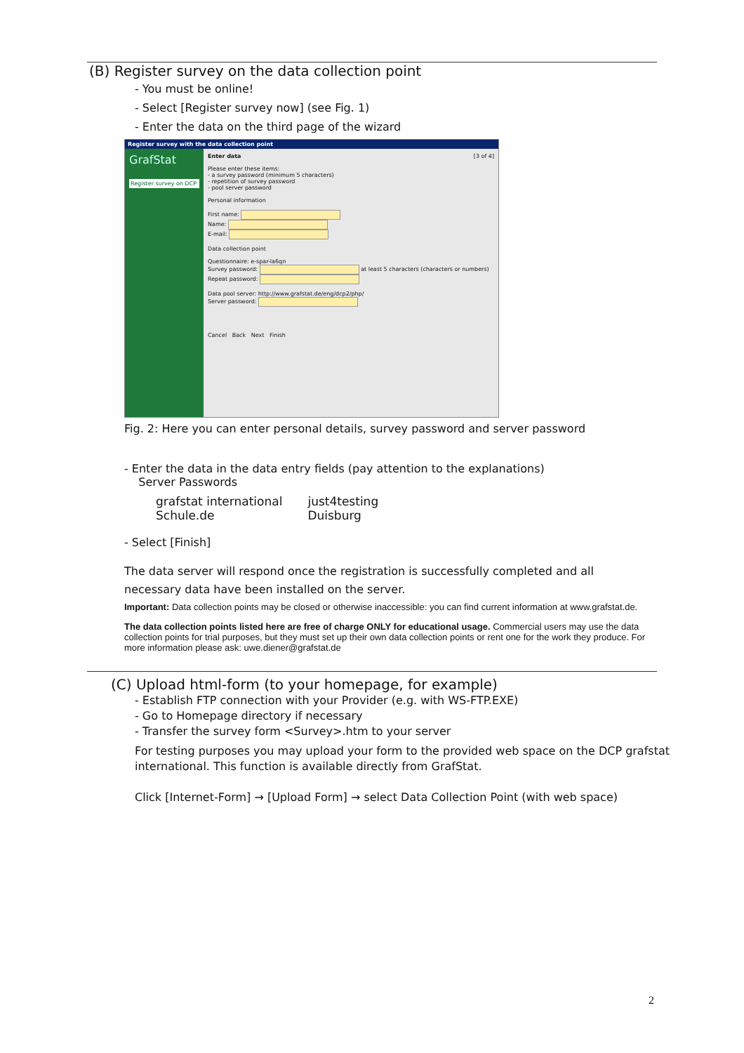(B) Register survey on the data collection point
- You must be online!
- Select [Register survey now] (see Fig. 1)
- Enter the data on the third page of the wizard
Register survey with the data collection point
GrafStat
Register survey on DCP
Enter data [3 of 4]
Please enter these items:
- a survey password (minimum 5 characters)
- repetition of survey password
- pool server password
Personal information
First name:
Name:
E-mail:
Data collection point
Questionnaire: e-spar-la6qn
Survey password: at least 5 characters (characters or numbers)
Repeat password:
Data pool server: http://www.grafstat.de/eng/dcp2/php/
Server password:
Cancel Back Next Finish
Fig. 2: Here you can enter personal details, survey password and server password
- Enter the data in the data entry fields (pay attention to the explanations)
Server Passwords
| grafstat international | just4testing |
| Schule.de | Duisburg |
- Select [Finish]
The data server will respond once the registration is successfully completed and all
necessary data have been installed on the server.
Important: Data collection points may be closed or otherwise inaccessible: you can find current information at www.grafstat.de.
The data collection points listed here are free of charge ONLY for educational usage. Commercial users may use the data collection points for trial purposes, but they must set up their own data collection points or rent one for the work they produce. For more information please ask: uwe.diener@grafstat.de
(C) Upload html-form (to your homepage, for example)
- Establish FTP connection with your Provider (e.g. with WS-FTP.EXE)
- Go to Homepage directory if necessary
- Transfer the survey form <Survey>.htm to your server
For testing purposes you may upload your form to the provided web space on the DCP grafstat international. This function is available directly from GrafStat.
Click [Internet-Form] → [Upload Form] → select Data Collection Point (with web space)
2